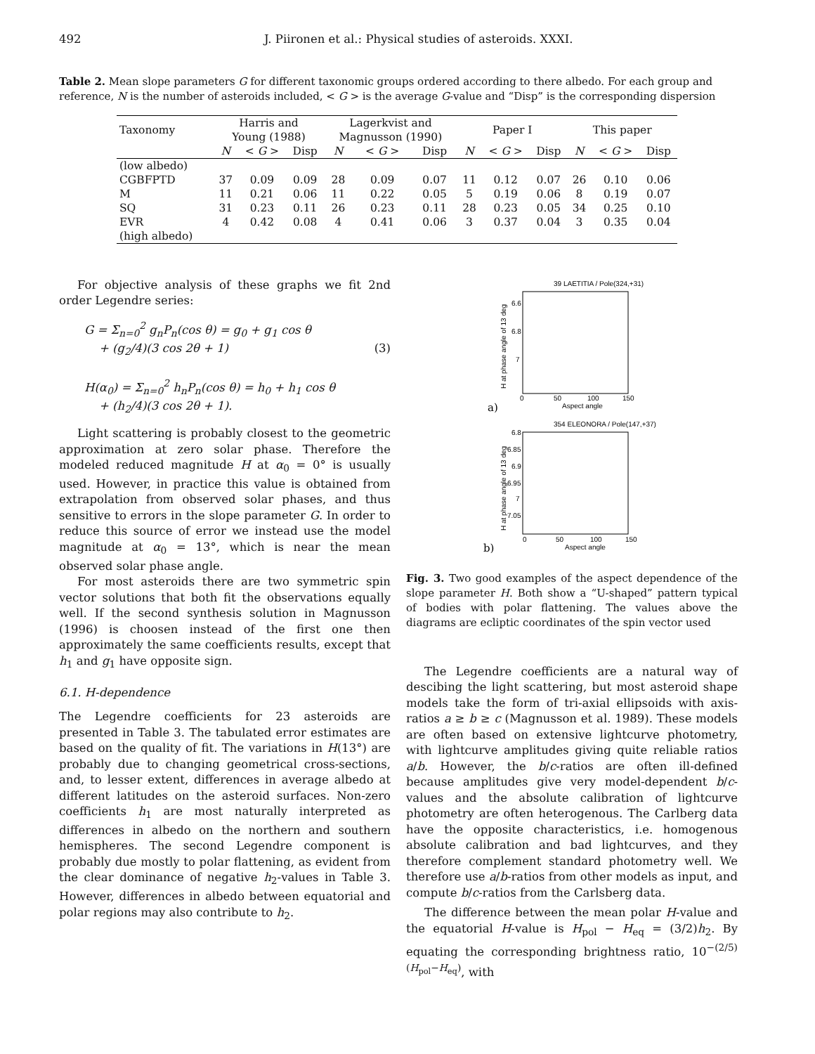492 J. Piironen et al.: Physical studies of asteroids. XXXI.
Table 2. Mean slope parameters G for different taxonomic groups ordered according to there albedo. For each group and reference, N is the number of asteroids included, < G > is the average G-value and “Disp” is the corresponding dispersion
| Taxonomy | Harris and Young (1988) | | | Lagerkvist and Magnusson (1990) | | | Paper I | | | This paper | | |
| --- | --- | --- | --- | --- | --- | --- | --- | --- | --- | --- | --- | --- |
| | N | < G > | Disp | N | < G > | Disp | N | < G > | Disp | N | < G > | Disp |
| (low albedo) | | | | | | | | | | | | |
| CGBFPTD | 37 | 0.09 | 0.09 | 28 | 0.09 | 0.07 | 11 | 0.12 | 0.07 | 26 | 0.10 | 0.06 |
| M | 11 | 0.21 | 0.06 | 11 | 0.22 | 0.05 | 5 | 0.19 | 0.06 | 8 | 0.19 | 0.07 |
| SQ | 31 | 0.23 | 0.11 | 26 | 0.23 | 0.11 | 28 | 0.23 | 0.05 | 34 | 0.25 | 0.10 |
| EVR | 4 | 0.42 | 0.08 | 4 | 0.41 | 0.06 | 3 | 0.37 | 0.04 | 3 | 0.35 | 0.04 |
| (high albedo) | | | | | | | | | | | | |
For objective analysis of these graphs we fit 2nd order Legendre series:
G = Σ<sub>n=0</sub><sup>2</sup> g<sub>n</sub>P<sub>n</sub>(cos θ) = g<sub>0</sub> + g<sub>1</sub> cos θ
+ (g<sub>2</sub>/4)(3 cos 2θ + 1) (3)
H(α<sub>0</sub>) = Σ<sub>n=0</sub><sup>2</sup> h<sub>n</sub>P<sub>n</sub>(cos θ) = h<sub>0</sub> + h<sub>1</sub> cos θ
+ (h<sub>2</sub>/4)(3 cos 2θ + 1).
Light scattering is probably closest to the geometric approximation at zero solar phase. Therefore the modeled reduced magnitude H at α<sub>0</sub> = 0° is usually used. However, in practice this value is obtained from extrapolation from observed solar phases, and thus sensitive to errors in the slope parameter G. In order to reduce this source of error we instead use the model magnitude at α<sub>0</sub> = 13°, which is near the mean observed solar phase angle.
For most asteroids there are two symmetric spin vector solutions that both fit the observations equally well. If the second synthesis solution in Magnusson (1996) is choosen instead of the first one then approximately the same coefficients results, except that h<sub>1</sub> and g<sub>1</sub> have opposite sign.
6.1. H-dependence
The Legendre coefficients for 23 asteroids are presented in Table 3. The tabulated error estimates are based on the quality of fit. The variations in H(13°) are probably due to changing geometrical cross-sections, and, to lesser extent, differences in average albedo at different latitudes on the asteroid surfaces. Non-zero coefficients h<sub>1</sub> are most naturally interpreted as differences in albedo on the northern and southern hemispheres. The second Legendre component is probably due mostly to polar flattening, as evident from the clear dominance of negative h<sub>2</sub>-values in Table 3. However, differences in albedo between equatorial and polar regions may also contribute to h<sub>2</sub>.
39 LAETITIA / Pole(324,+31)
6.6
6.8
7
0
50
100
150
Aspect angle
H at phase angle of 13 deg
a)
354 ELEONORA / Pole(147,+37)
6.8
6.85
6.9
6.95
7
7.05
0
50
100
150
Aspect angle
H at phase angle of 13 deg
b)
Fig. 3. Two good examples of the aspect dependence of the slope parameter H. Both show a “U-shaped” pattern typical of bodies with polar flattening. The values above the diagrams are ecliptic coordinates of the spin vector used
The Legendre coefficients are a natural way of descibing the light scattering, but most asteroid shape models take the form of tri-axial ellipsoids with axis-ratios a ≥ b ≥ c (Magnusson et al. 1989). These models are often based on extensive lightcurve photometry, with lightcurve amplitudes giving quite reliable ratios a/b. However, the b/c-ratios are often ill-defined because amplitudes give very model-dependent b/c-values and the absolute calibration of lightcurve photometry are often heterogenous. The Carlberg data have the opposite characteristics, i.e. homogenous absolute calibration and bad lightcurves, and they therefore complement standard photometry well. We therefore use a/b-ratios from other models as input, and compute b/c-ratios from the Carlsberg data.
The difference between the mean polar H-value and the equatorial H-value is H<sub>pol</sub> − H<sub>eq</sub> = (3/2)h<sub>2</sub>. By equating the corresponding brightness ratio, 10<sup>−(2/5)(H<sub>pol</sub>−H<sub>eq</sub>)</sup>, with